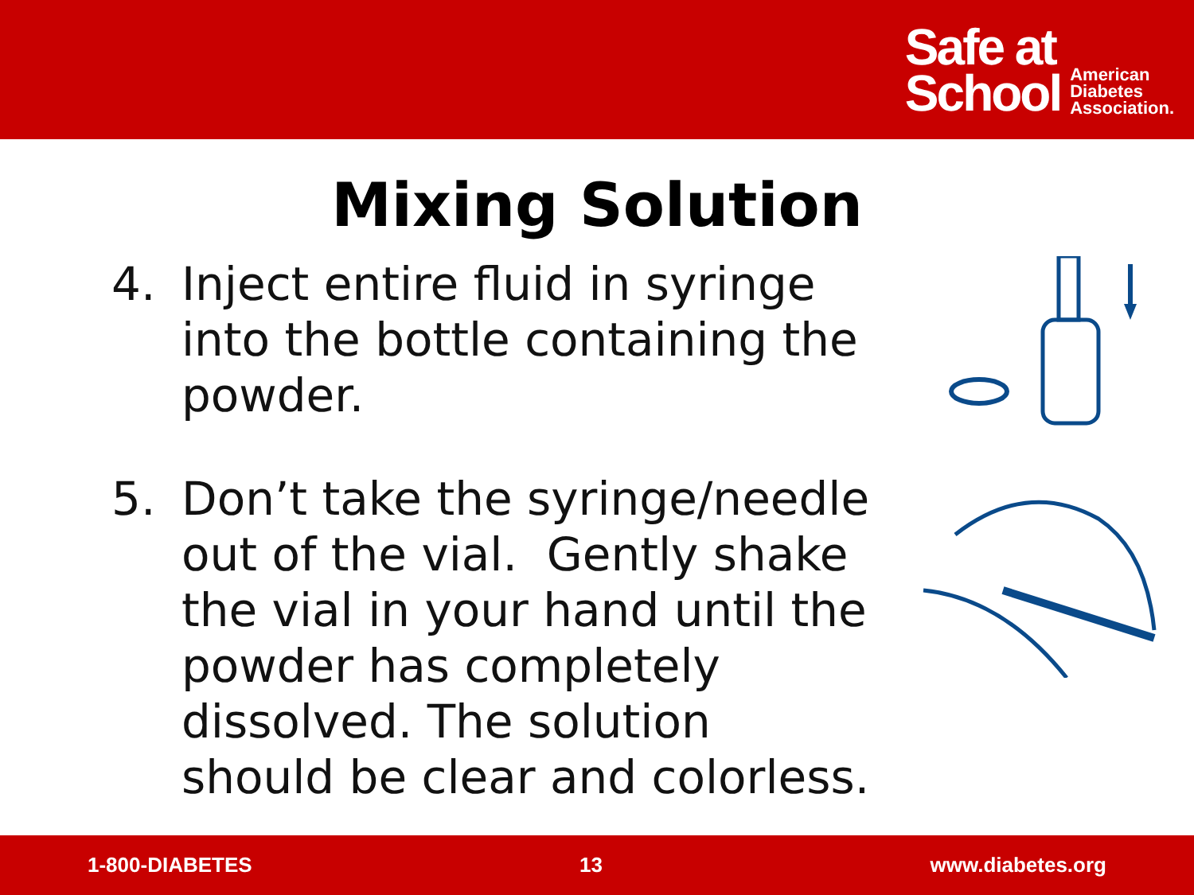Safe at
School
American
Diabetes
Association.
Mixing Solution
4. Inject entire fluid in syringe into the bottle containing the powder.
5. Don’t take the syringe/needle out of the vial. Gently shake the vial in your hand until the powder has completely dissolved. The solution should be clear and colorless.
1-800-DIABETES 13 www.diabetes.org